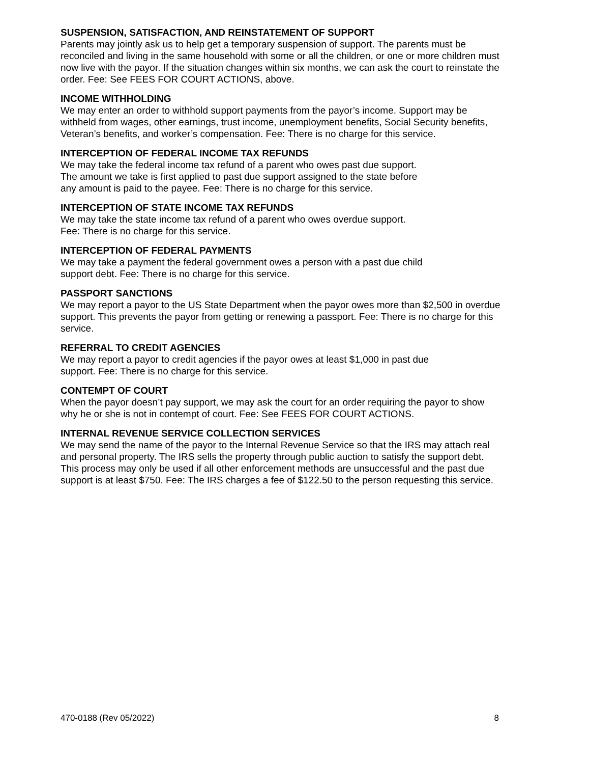SUSPENSION, SATISFACTION, AND REINSTATEMENT OF SUPPORT
Parents may jointly ask us to help get a temporary suspension of support. The parents must be reconciled and living in the same household with some or all the children, or one or more children must now live with the payor. If the situation changes within six months, we can ask the court to reinstate the order. Fee: See FEES FOR COURT ACTIONS, above.
INCOME WITHHOLDING
We may enter an order to withhold support payments from the payor’s income. Support may be withheld from wages, other earnings, trust income, unemployment benefits, Social Security benefits, Veteran’s benefits, and worker’s compensation. Fee: There is no charge for this service.
INTERCEPTION OF FEDERAL INCOME TAX REFUNDS
We may take the federal income tax refund of a parent who owes past due support.
The amount we take is first applied to past due support assigned to the state before
any amount is paid to the payee. Fee: There is no charge for this service.
INTERCEPTION OF STATE INCOME TAX REFUNDS
We may take the state income tax refund of a parent who owes overdue support.
Fee: There is no charge for this service.
INTERCEPTION OF FEDERAL PAYMENTS
We may take a payment the federal government owes a person with a past due child
support debt. Fee: There is no charge for this service.
PASSPORT SANCTIONS
We may report a payor to the US State Department when the payor owes more than $2,500 in overdue support. This prevents the payor from getting or renewing a passport. Fee: There is no charge for this service.
REFERRAL TO CREDIT AGENCIES
We may report a payor to credit agencies if the payor owes at least $1,000 in past due
support. Fee: There is no charge for this service.
CONTEMPT OF COURT
When the payor doesn’t pay support, we may ask the court for an order requiring the payor to show why he or she is not in contempt of court. Fee: See FEES FOR COURT ACTIONS.
INTERNAL REVENUE SERVICE COLLECTION SERVICES
We may send the name of the payor to the Internal Revenue Service so that the IRS may attach real and personal property. The IRS sells the property through public auction to satisfy the support debt. This process may only be used if all other enforcement methods are unsuccessful and the past due support is at least $750. Fee: The IRS charges a fee of $122.50 to the person requesting this service.
470-0188 (Rev 05/2022) 8